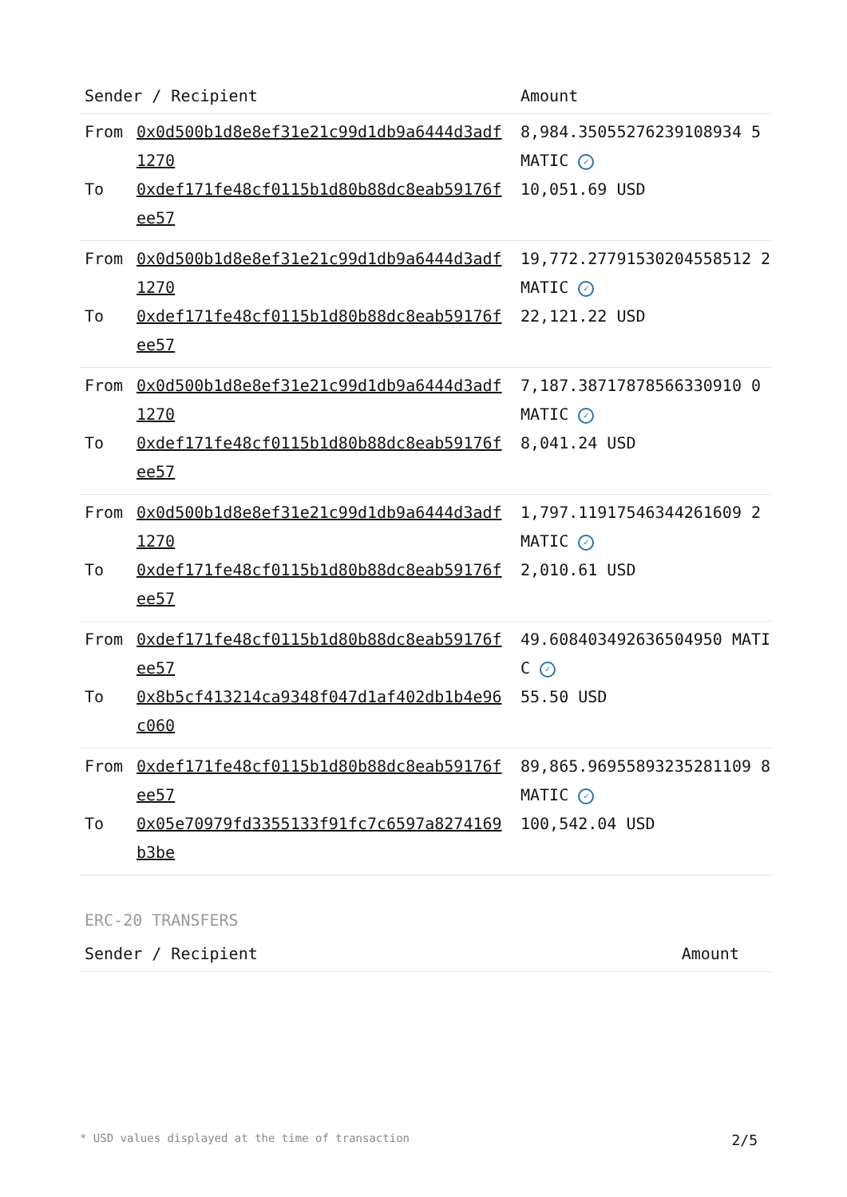| Sender / Recipient | | Amount |
| --- | --- | --- |
| From | 0x0d500b1d8e8ef31e21c99d1db9a6444d3adf1270 | 8,984.35055276239108934 5 MATIC ✓ |
| To | 0xdef171fe48cf0115b1d80b88dc8eab59176fee57 | 10,051.69 USD |
| From | 0x0d500b1d8e8ef31e21c99d1db9a6444d3adf1270 | 19,772.27791530204558512 2 MATIC ✓ |
| To | 0xdef171fe48cf0115b1d80b88dc8eab59176fee57 | 22,121.22 USD |
| From | 0x0d500b1d8e8ef31e21c99d1db9a6444d3adf1270 | 7,187.38717878566330910 0 MATIC ✓ |
| To | 0xdef171fe48cf0115b1d80b88dc8eab59176fee57 | 8,041.24 USD |
| From | 0x0d500b1d8e8ef31e21c99d1db9a6444d3adf1270 | 1,797.11917546344261609 2 MATIC ✓ |
| To | 0xdef171fe48cf0115b1d80b88dc8eab59176fee57 | 2,010.61 USD |
| From | 0xdef171fe48cf0115b1d80b88dc8eab59176fee57 | 49.608403492636504950 MATIC ✓ |
| To | 0x8b5cf413214ca9348f047d1af402db1b4e96c060 | 55.50 USD |
| From | 0xdef171fe48cf0115b1d80b88dc8eab59176fee57 | 89,865.96955893235281109 8 MATIC ✓ |
| To | 0x05e70979fd3355133f91fc7c6597a8274169b3be | 100,542.04 USD |
ERC-20 TRANSFERS
| Sender / Recipient | Amount |
| --- | --- |
* USD values displayed at the time of transaction 2/5